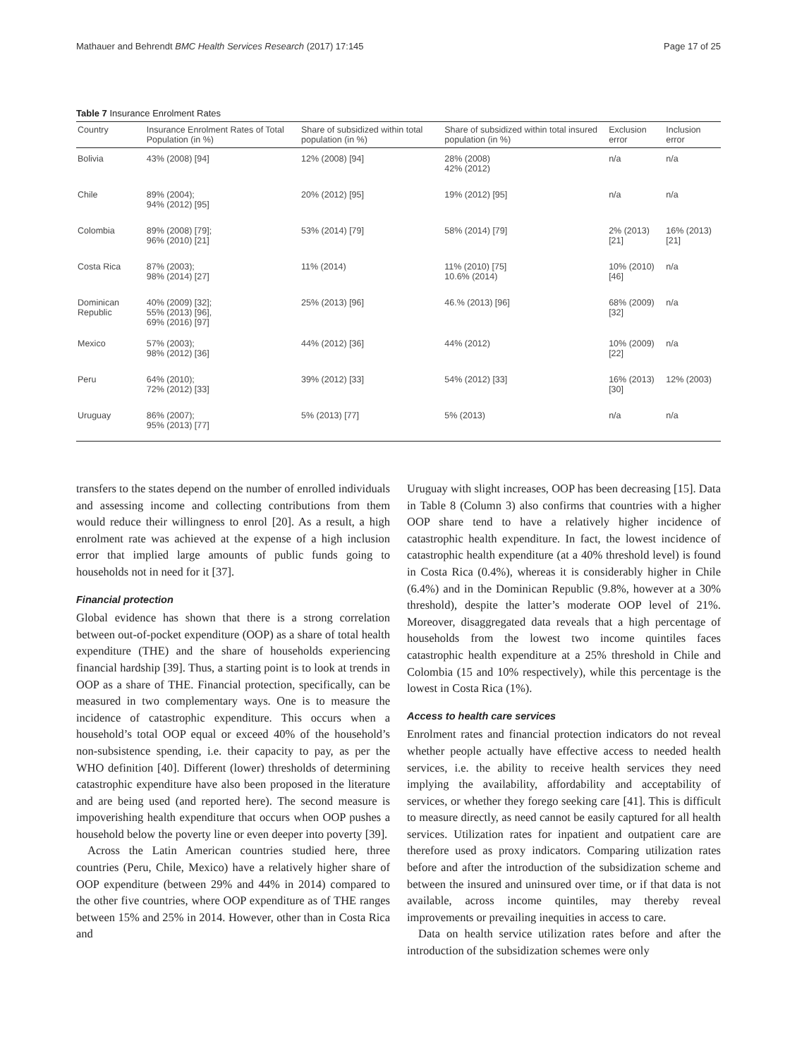Mathauer and Behrendt BMC Health Services Research (2017) 17:145 Page 17 of 25
Table 7 Insurance Enrolment Rates
| Country | Insurance Enrolment Rates of Total Population (in %) | Share of subsidized within total population (in %) | Share of subsidized within total insured population (in %) | Exclusion error | Inclusion error |
| --- | --- | --- | --- | --- | --- |
| Bolivia | 43% (2008) [94] | 12% (2008) [94] | 28% (2008) 42% (2012) | n/a | n/a |
| Chile | 89% (2004); 94% (2012) [95] | 20% (2012) [95] | 19% (2012) [95] | n/a | n/a |
| Colombia | 89% (2008) [79]; 96% (2010) [21] | 53% (2014) [79] | 58% (2014) [79] | 2% (2013) [21] | 16% (2013) [21] |
| Costa Rica | 87% (2003); 98% (2014) [27] | 11% (2014) | 11% (2010) [75] 10.6% (2014) | 10% (2010) [46] | n/a |
| Dominican Republic | 40% (2009) [32]; 55% (2013) [96], 69% (2016) [97] | 25% (2013) [96] | 46.% (2013) [96] | 68% (2009) [32] | n/a |
| Mexico | 57% (2003); 98% (2012) [36] | 44% (2012) [36] | 44% (2012) | 10% (2009) [22] | n/a |
| Peru | 64% (2010); 72% (2012) [33] | 39% (2012) [33] | 54% (2012) [33] | 16% (2013) [30] | 12% (2003) |
| Uruguay | 86% (2007); 95% (2013) [77] | 5% (2013) [77] | 5% (2013) | n/a | n/a |
transfers to the states depend on the number of enrolled individuals and assessing income and collecting contributions from them would reduce their willingness to enrol [20]. As a result, a high enrolment rate was achieved at the expense of a high inclusion error that implied large amounts of public funds going to households not in need for it [37].
Financial protection
Global evidence has shown that there is a strong correlation between out-of-pocket expenditure (OOP) as a share of total health expenditure (THE) and the share of households experiencing financial hardship [39]. Thus, a starting point is to look at trends in OOP as a share of THE. Financial protection, specifically, can be measured in two complementary ways. One is to measure the incidence of catastrophic expenditure. This occurs when a household’s total OOP equal or exceed 40% of the household’s non-subsistence spending, i.e. their capacity to pay, as per the WHO definition [40]. Different (lower) thresholds of determining catastrophic expenditure have also been proposed in the literature and are being used (and reported here). The second measure is impoverishing health expenditure that occurs when OOP pushes a household below the poverty line or even deeper into poverty [39].
Across the Latin American countries studied here, three countries (Peru, Chile, Mexico) have a relatively higher share of OOP expenditure (between 29% and 44% in 2014) compared to the other five countries, where OOP expenditure as of THE ranges between 15% and 25% in 2014. However, other than in Costa Rica and
Uruguay with slight increases, OOP has been decreasing [15]. Data in Table 8 (Column 3) also confirms that countries with a higher OOP share tend to have a relatively higher incidence of catastrophic health expenditure. In fact, the lowest incidence of catastrophic health expenditure (at a 40% threshold level) is found in Costa Rica (0.4%), whereas it is considerably higher in Chile (6.4%) and in the Dominican Republic (9.8%, however at a 30% threshold), despite the latter’s moderate OOP level of 21%. Moreover, disaggregated data reveals that a high percentage of households from the lowest two income quintiles faces catastrophic health expenditure at a 25% threshold in Chile and Colombia (15 and 10% respectively), while this percentage is the lowest in Costa Rica (1%).
Access to health care services
Enrolment rates and financial protection indicators do not reveal whether people actually have effective access to needed health services, i.e. the ability to receive health services they need implying the availability, affordability and acceptability of services, or whether they forego seeking care [41]. This is difficult to measure directly, as need cannot be easily captured for all health services. Utilization rates for inpatient and outpatient care are therefore used as proxy indicators. Comparing utilization rates before and after the introduction of the subsidization scheme and between the insured and uninsured over time, or if that data is not available, across income quintiles, may thereby reveal improvements or prevailing inequities in access to care.
Data on health service utilization rates before and after the introduction of the subsidization schemes were only